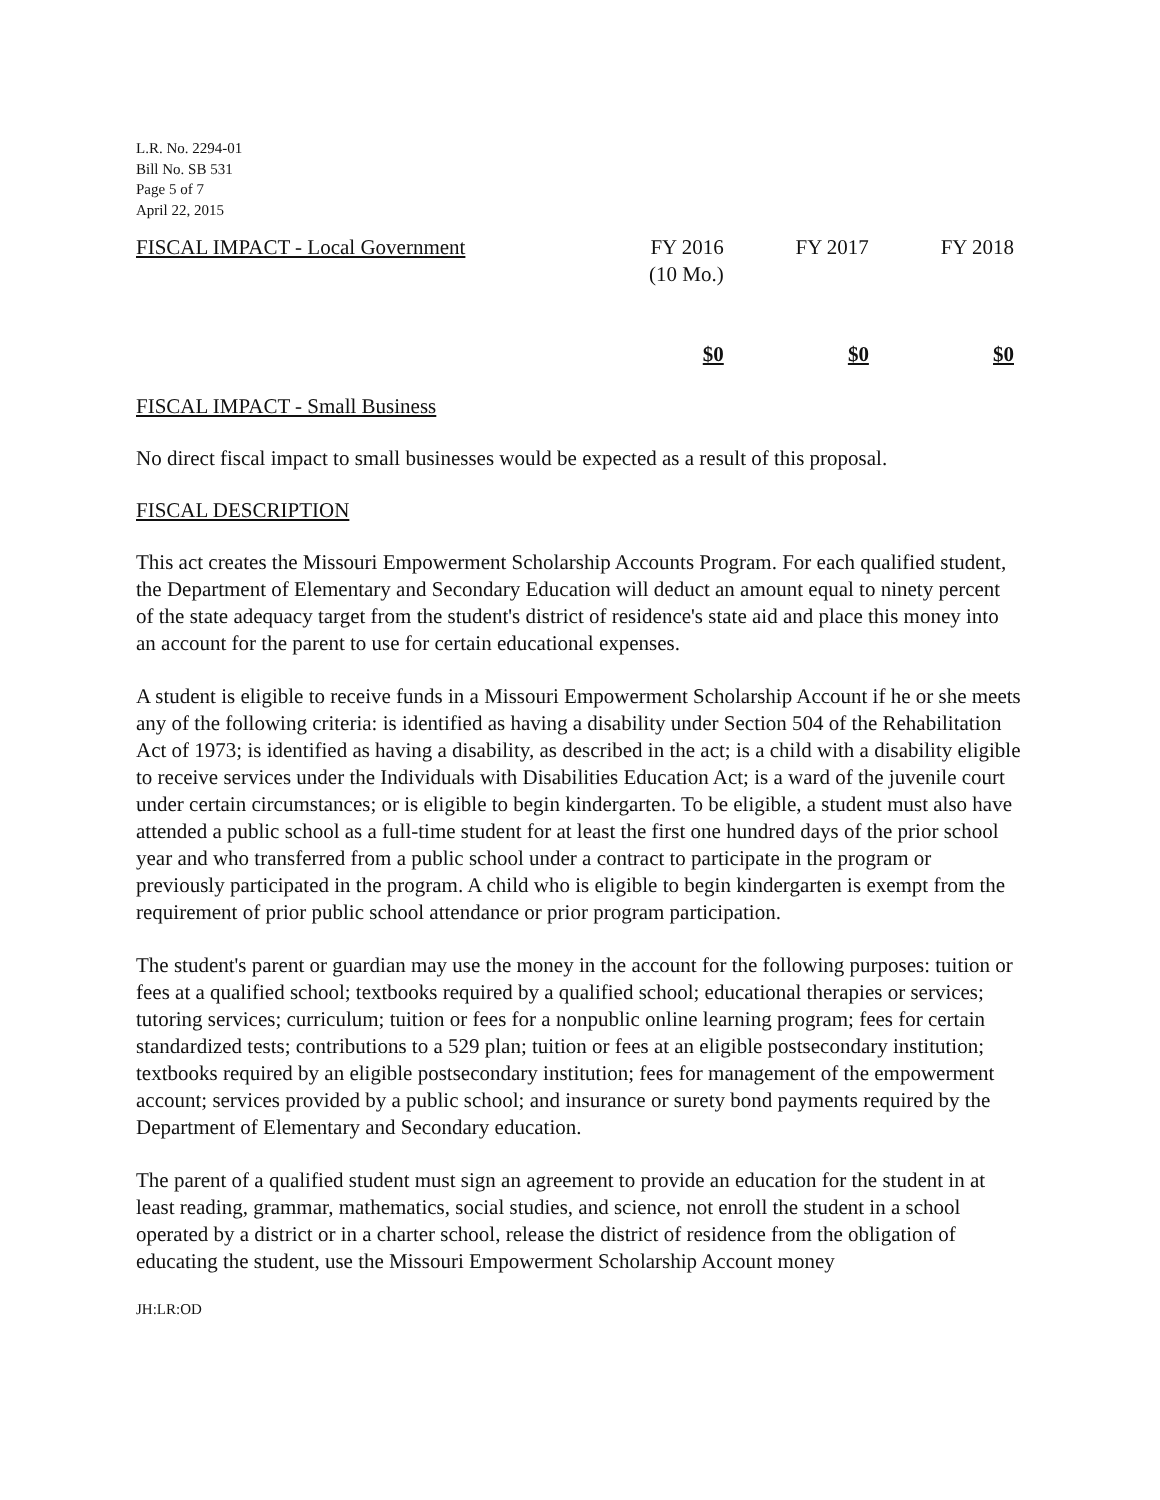L.R. No. 2294-01
Bill No. SB 531
Page 5 of 7
April 22, 2015
| FISCAL IMPACT - Local Government | FY 2016 (10 Mo.) | FY 2017 | FY 2018 |
| | $0 | $0 | $0 |
FISCAL IMPACT - Small Business
No direct fiscal impact to small businesses would be expected as a result of this proposal.
FISCAL DESCRIPTION
This act creates the Missouri Empowerment Scholarship Accounts Program. For each qualified student, the Department of Elementary and Secondary Education will deduct an amount equal to ninety percent of the state adequacy target from the student's district of residence's state aid and place this money into an account for the parent to use for certain educational expenses.
A student is eligible to receive funds in a Missouri Empowerment Scholarship Account if he or she meets any of the following criteria: is identified as having a disability under Section 504 of the Rehabilitation Act of 1973; is identified as having a disability, as described in the act; is a child with a disability eligible to receive services under the Individuals with Disabilities Education Act; is a ward of the juvenile court under certain circumstances; or is eligible to begin kindergarten. To be eligible, a student must also have attended a public school as a full-time student for at least the first one hundred days of the prior school year and who transferred from a public school under a contract to participate in the program or previously participated in the program. A child who is eligible to begin kindergarten is exempt from the requirement of prior public school attendance or prior program participation.
The student's parent or guardian may use the money in the account for the following purposes: tuition or fees at a qualified school; textbooks required by a qualified school; educational therapies or services; tutoring services; curriculum; tuition or fees for a nonpublic online learning program; fees for certain standardized tests; contributions to a 529 plan; tuition or fees at an eligible postsecondary institution; textbooks required by an eligible postsecondary institution; fees for management of the empowerment account; services provided by a public school; and insurance or surety bond payments required by the Department of Elementary and Secondary education.
The parent of a qualified student must sign an agreement to provide an education for the student in at least reading, grammar, mathematics, social studies, and science, not enroll the student in a school operated by a district or in a charter school, release the district of residence from the obligation of educating the student, use the Missouri Empowerment Scholarship Account money
JH:LR:OD